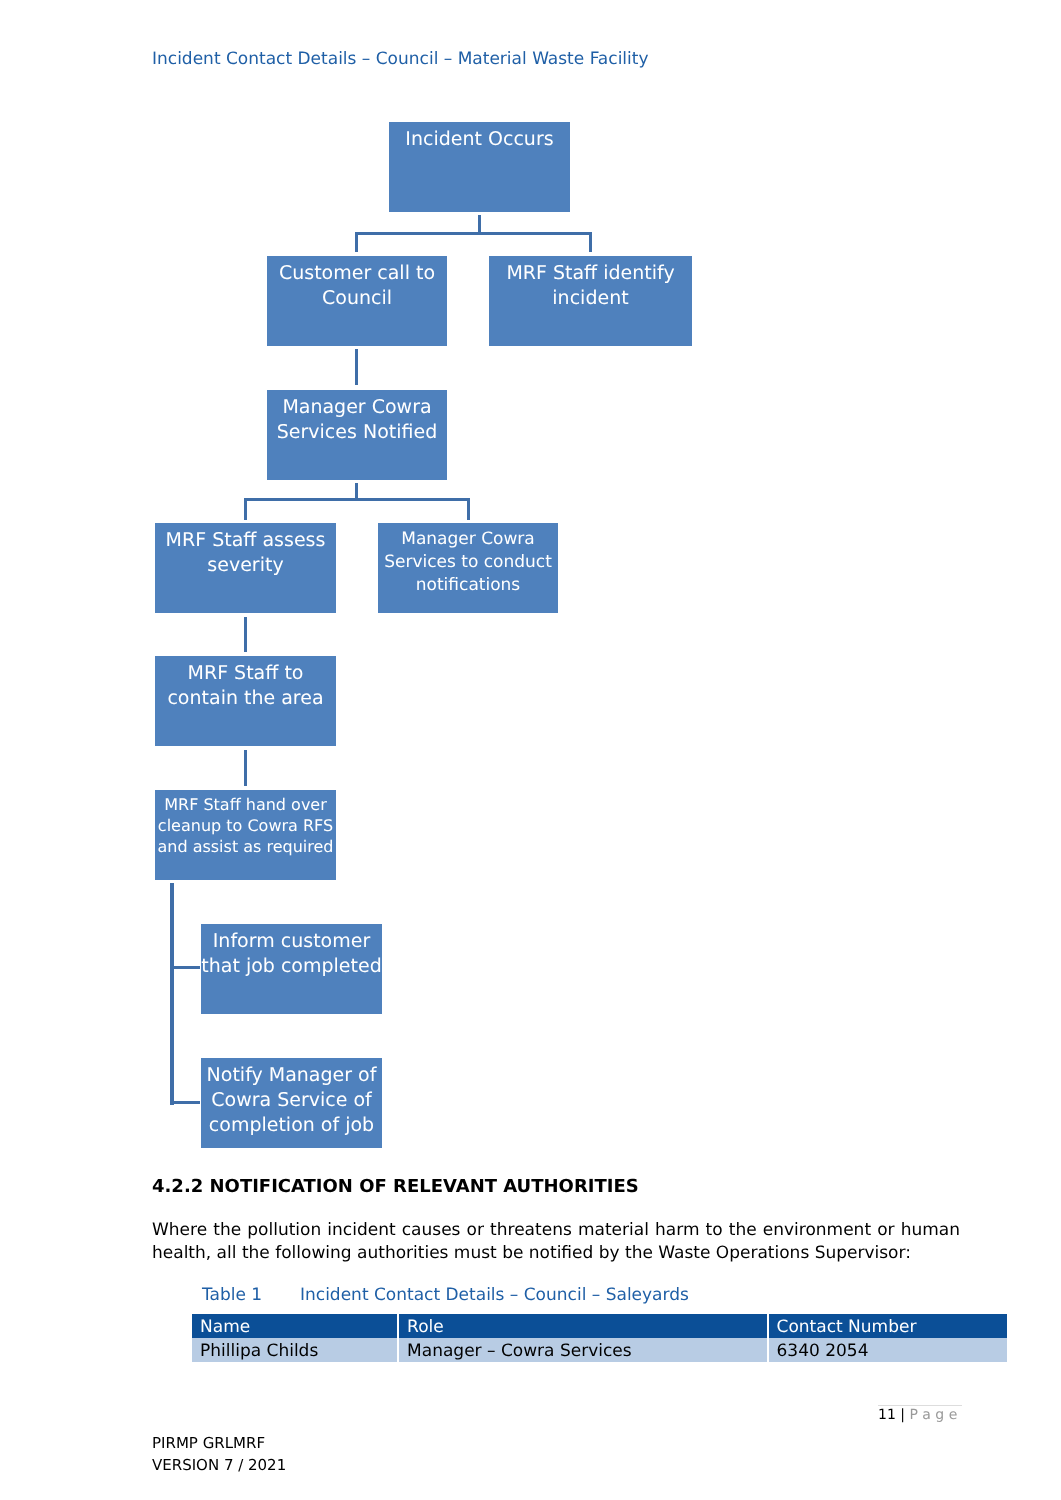Incident Contact Details – Council – Material Waste Facility
Incident Occurs
Customer call to Council
MRF Staff identify incident
Manager Cowra Services Notified
MRF Staff assess severity
Manager Cowra Services to conduct notifications
MRF Staff to contain the area
MRF Staff hand over cleanup to Cowra RFS and assist as required
Inform customer that job completed
Notify Manager of Cowra Service of completion of job
4.2.2 NOTIFICATION OF RELEVANT AUTHORITIES
Where the pollution incident causes or threatens material harm to the environment or human health, all the following authorities must be notified by the Waste Operations Supervisor:
Table 1 Incident Contact Details – Council – Saleyards
| Name | Role | Contact Number |
| --- | --- | --- |
| Phillipa Childs | Manager – Cowra Services | 6340 2054 |
11 | P a g e
PIRMP GRLMRF
VERSION 7 / 2021